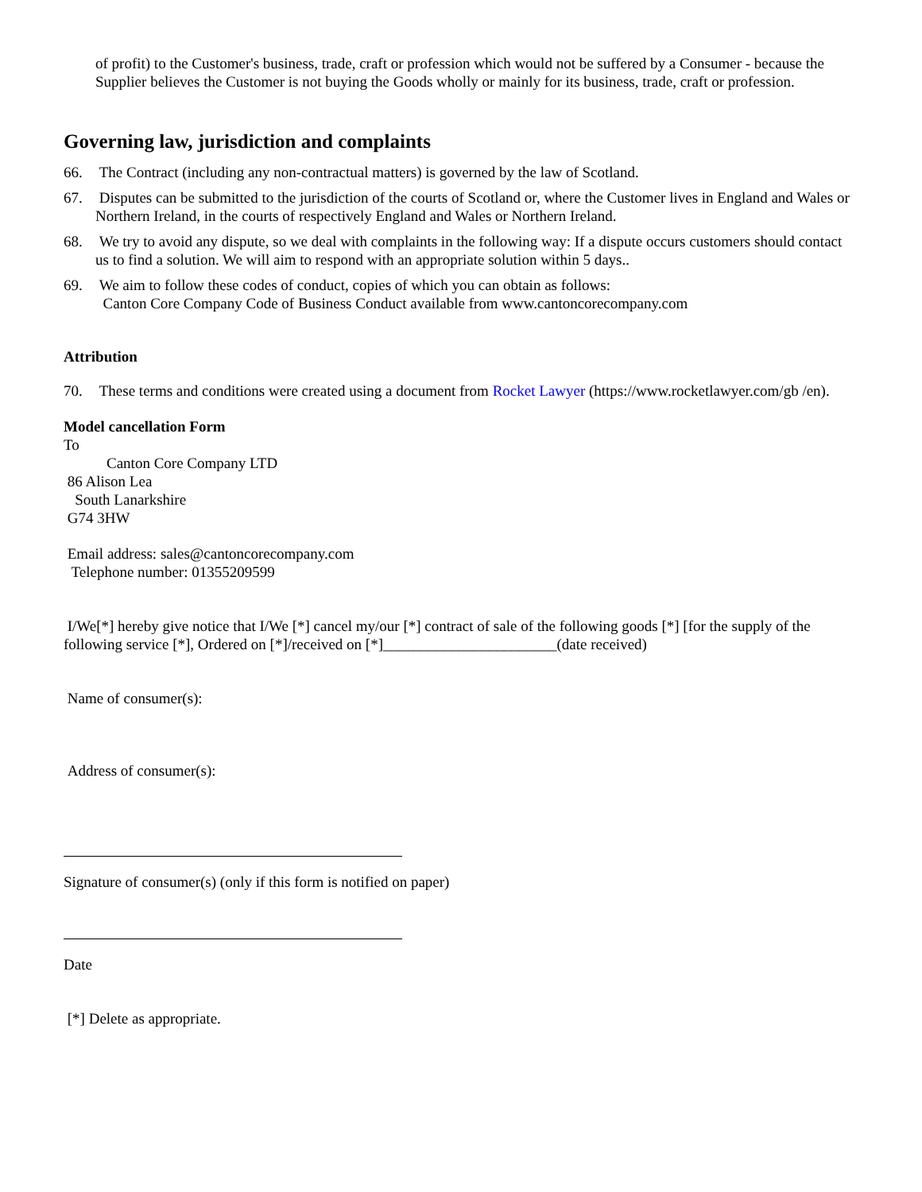of profit) to the Customer's business, trade, craft or profession which would not be suffered by a Consumer - because the Supplier believes the Customer is not buying the Goods wholly or mainly for its business, trade, craft or profession.
Governing law, jurisdiction and complaints
66. The Contract (including any non-contractual matters) is governed by the law of Scotland.
67. Disputes can be submitted to the jurisdiction of the courts of Scotland or, where the Customer lives in England and Wales or Northern Ireland, in the courts of respectively England and Wales or Northern Ireland.
68. We try to avoid any dispute, so we deal with complaints in the following way: If a dispute occurs customers should contact us to find a solution. We will aim to respond with an appropriate solution within 5 days..
69. We aim to follow these codes of conduct, copies of which you can obtain as follows:
Canton Core Company Code of Business Conduct available from www.cantoncorecompany.com
Attribution
70. These terms and conditions were created using a document from Rocket Lawyer (https://www.rocketlawyer.com/gb /en).
Model cancellation Form
To
Canton Core Company LTD
86 Alison Lea
South Lanarkshire
G74 3HW
Email address: sales@cantoncorecompany.com
Telephone number: 01355209599
I/We[*] hereby give notice that I/We [*] cancel my/our [*] contract of sale of the following goods [*] [for the supply of the following service [*], Ordered on [*]/received on [*]_______________________(date received)
Name of consumer(s):
Address of consumer(s):
Signature of consumer(s) (only if this form is notified on paper)
Date
[*] Delete as appropriate.